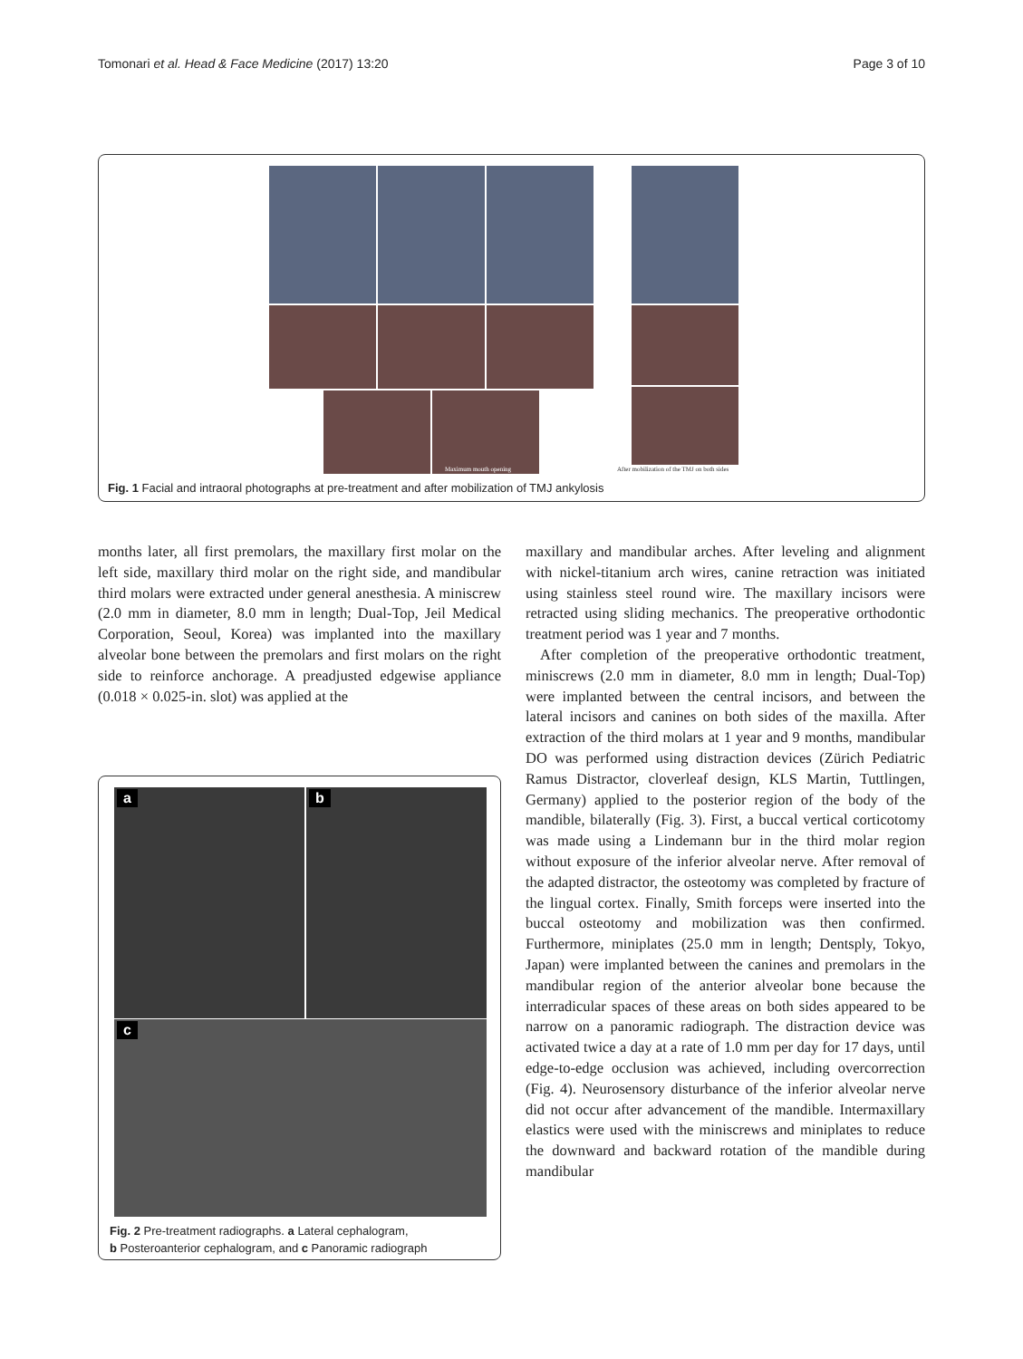Tomonari et al. Head & Face Medicine (2017) 13:20 Page 3 of 10
Maximum mouth opening
After mobilization of the TMJ on both sides
Fig. 1 Facial and intraoral photographs at pre-treatment and after mobilization of TMJ ankylosis
months later, all first premolars, the maxillary first molar on the left side, maxillary third molar on the right side, and mandibular third molars were extracted under general anesthesia. A miniscrew (2.0 mm in diameter, 8.0 mm in length; Dual-Top, Jeil Medical Corporation, Seoul, Korea) was implanted into the maxillary alveolar bone between the premolars and first molars on the right side to reinforce anchorage. A preadjusted edgewise appliance (0.018 × 0.025-in. slot) was applied at the
a b
c
Fig. 2 Pre-treatment radiographs. a Lateral cephalogram,
b Posteroanterior cephalogram, and c Panoramic radiograph
maxillary and mandibular arches. After leveling and alignment with nickel-titanium arch wires, canine retraction was initiated using stainless steel round wire. The maxillary incisors were retracted using sliding mechanics. The preoperative orthodontic treatment period was 1 year and 7 months.
After completion of the preoperative orthodontic treatment, miniscrews (2.0 mm in diameter, 8.0 mm in length; Dual-Top) were implanted between the central incisors, and between the lateral incisors and canines on both sides of the maxilla. After extraction of the third molars at 1 year and 9 months, mandibular DO was performed using distraction devices (Zürich Pediatric Ramus Distractor, cloverleaf design, KLS Martin, Tuttlingen, Germany) applied to the posterior region of the body of the mandible, bilaterally (Fig. 3). First, a buccal vertical corticotomy was made using a Lindemann bur in the third molar region without exposure of the inferior alveolar nerve. After removal of the adapted distractor, the osteotomy was completed by fracture of the lingual cortex. Finally, Smith forceps were inserted into the buccal osteotomy and mobilization was then confirmed. Furthermore, miniplates (25.0 mm in length; Dentsply, Tokyo, Japan) were implanted between the canines and premolars in the mandibular region of the anterior alveolar bone because the interradicular spaces of these areas on both sides appeared to be narrow on a panoramic radiograph. The distraction device was activated twice a day at a rate of 1.0 mm per day for 17 days, until edge-to-edge occlusion was achieved, including overcorrection (Fig. 4). Neurosensory disturbance of the inferior alveolar nerve did not occur after advancement of the mandible. Intermaxillary elastics were used with the miniscrews and miniplates to reduce the downward and backward rotation of the mandible during mandibular